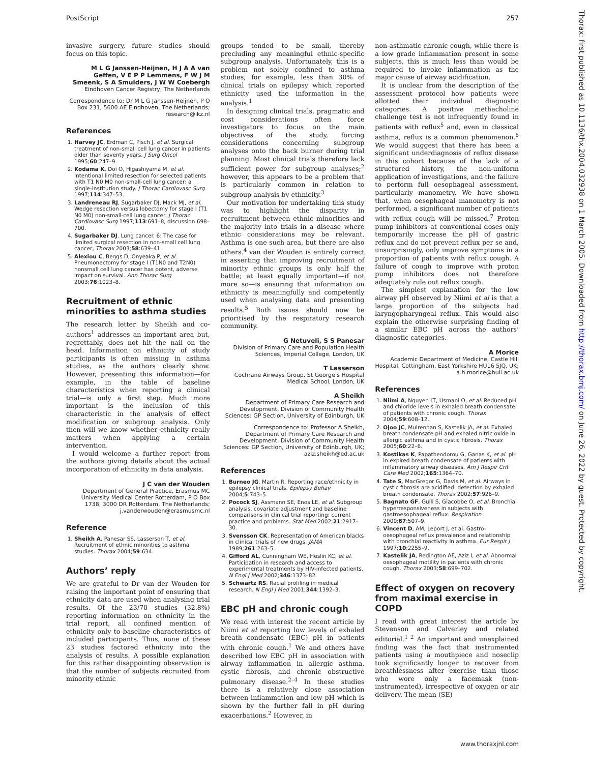PostScript 257
invasive surgery, future studies should focus on this topic.
M L G Janssen-Heijnen, H J A A van Geffen, V E P P Lemmens, F W J M Smeenk, S A Smulders, J W W Coebergh
Eindhoven Cancer Registry, The Netherlands
Correspondence to: Dr M L G Janssen-Heijnen, P O Box 231, 5600 AE Eindhoven, The Netherlands; research@ikz.nl
References
1. Harvey JC, Erdman C, Pisch J, et al. Surgical treatment of non-small cell lung cancer in patients older than seventy years. J Surg Oncol 1995;60:247–9.
2. Kodama K, Doi O, Higashiyama M, et al. Intentional limited resection for selected patients with T1 N0 M0 non-small-cell lung cancer: a single-institution study. J Thorac Cardiovasc Surg 1997;114:347–53.
3. Landreneau RJ, Sugarbaker DJ, Mack MJ, et al. Wedge resection versus lobectomy for stage I (T1 N0 M0) non-small-cell lung cancer. J Thorac Cardiovasc Surg 1997;113:691–8, discussion 698–700.
4. Sugarbaker DJ. Lung cancer. 6: The case for limited surgical resection in non-small cell lung cancer, Thorax 2003;58:639–41.
5. Alexiou C, Beggs D, Onyeaka P, et al. Pneumonectomy for stage I (T1N0 and T2N0) nonsmall cell lung cancer has potent, adverse impact on survival. Ann Thorac Surg 2003;76:1023–8.
Recruitment of ethnic minorities to asthma studies
The research letter by Sheikh and co-authors<sup>1</sup> addresses an important area but, regrettably, does not hit the nail on the head. Information on ethnicity of study participants is often missing in asthma studies, as the authors clearly show. However, presenting this information—for example, in the table of baseline characteristics when reporting a clinical trial—is only a first step. Much more important is the inclusion of this characteristic in the analysis of effect modification or subgroup analysis. Only then will we know whether ethnicity really matters when applying a certain intervention.
I would welcome a further report from the authors giving details about the actual incorporation of ethnicity in data analysis.
J C van der Wouden
Department of General Practice, Erasmus MC University Medical Center Rotterdam, P O Box 1738, 3000 DR Rotterdam, The Netherlands; j.vanderwouden@erasmusmc.nl
Reference
1. Sheikh A, Panesar SS, Lasserson T, et al. Recruitment of ethnic minorities to asthma studies. Thorax 2004;59:634.
Authors’ reply
We are grateful to Dr van der Wouden for raising the important point of ensuring that ethnicity data are used when analysing trial results. Of the 23/70 studies (32.8%) reporting information on ethnicity in the trial report, all confined mention of ethnicity only to baseline characteristics of included participants. Thus, none of these 23 studies factored ethnicity into the analysis of results. A possible explanation for this rather disappointing observation is that the number of subjects recruited from minority ethnic
groups tended to be small, thereby precluding any meaningful ethnic-specific subgroup analysis. Unfortunately, this is a problem not solely confined to asthma studies; for example, less than 30% of clinical trials on epilepsy which reported ethnicity used the information in the analysis.<sup>1</sup>
In designing clinical trials, pragmatic and cost considerations often force investigators to focus on the main objectives of the study, forcing considerations concerning subgroup analyses onto the back burner during trial planning. Most clinical trials therefore lack sufficient power for subgroup analyses;<sup>2</sup> however, this appears to be a problem that is particularly common in relation to subgroup analysis by ethnicity.<sup>3</sup>
Our motivation for undertaking this study was to highlight the disparity in recruitment between ethnic minorities and the majority into trials in a disease where ethnic considerations may be relevant. Asthma is one such area, but there are also others.<sup>4</sup> van der Wouden is entirely correct in asserting that improving recruitment of minority ethnic groups is only half the battle; at least equally important—if not more so—is ensuring that information on ethnicity is meaningfully and competently used when analysing data and presenting results.<sup>5</sup> Both issues should now be prioritised by the respiratory research community.
G Netuveli, S S Panesar
Division of Primary Care and Population Health Sciences, Imperial College, London, UK
T Lasserson
Cochrane Airways Group, St George’s Hospital Medical School, London, UK
A Sheikh
Department of Primary Care Research and Development, Division of Community Health Sciences: GP Section, University of Edinburgh, UK
Correspondence to: Professor A Sheikh, Department of Primary Care Research and Development, Division of Community Health Sciences: GP Section, University of Edinburgh, UK; aziz.sheikh@ed.ac.uk
References
1. Burneo JG, Martin R. Reporting race/ethnicity in epilepsy clinical trials. Epilepsy Behav 2004;5:743–5.
2. Pocock SJ, Assmann SE, Enos LE, et al. Subgroup analysis, covariate adjustment and baseline comparisons in clinical trial reporting: current practice and problems. Stat Med 2002;21:2917–30.
3. Svensson CK. Representation of American blacks in clinical trials of new drugs. JAMA 1989;261:263–5.
4. Gifford AL, Cunningham WE, Heslin KC, et al. Participation in research and access to experimental treatments by HIV-infected patients. N Engl J Med 2002;346:1373–82.
5. Schwartz RS. Racial profiling in medical research. N Engl J Med 2001;344:1392–3.
EBC pH and chronic cough
We read with interest the recent article by Niimi et al reporting low levels of exhaled breath condensate (EBC) pH in patients with chronic cough.<sup>1</sup> We and others have described low EBC pH in association with airway inflammation in allergic asthma, cystic fibrosis, and chronic obstructive pulmonary disease.<sup>2–4</sup> In these studies there is a relatively close association between inflammation and low pH which is shown by the further fall in pH during exacerbations.<sup>2</sup> However, in
non-asthmatic chronic cough, while there is a low grade inflammation present in some subjects, this is much less than would be required to invoke inflammation as the major cause of airway acidification.
It is unclear from the description of the assessment protocol how patients were allotted their individual diagnostic categories. A positive methacholine challenge test is not infrequently found in patients with reflux<sup>5</sup> and, even in classical asthma, reflux is a common phenomenon.<sup>6</sup> We would suggest that there has been a significant underdiagnosis of reflux disease in this cohort because of the lack of a structured history, the non-uniform application of investigations, and the failure to perform full oesophageal assessment, particularly manometry. We have shown that, when oesophageal manometry is not performed, a significant number of patients with reflux cough will be missed.<sup>7</sup> Proton pump inhibitors at conventional doses only temporarily increase the pH of gastric reflux and do not prevent reflux per se and, unsurprisingly, only improve symptoms in a proportion of patients with reflux cough. A failure of cough to improve with proton pump inhibitors does not therefore adequately rule out reflux cough.
The simplest explanation for the low airway pH observed by Niimi et al is that a large proportion of the subjects had laryngopharyngeal reflux. This would also explain the otherwise surprising finding of a similar EBC pH across the authors’ diagnostic categories.
A Morice
Academic Department of Medicine, Castle Hill Hospital, Cottingham, East Yorkshire HU16 5JQ, UK; a.h.morice@hull.ac.uk
References
1. Niimi A, Nguyen LT, Usmani O, et al. Reduced pH and chloride levels in exhaled breath condensate of patients with chronic cough. Thorax 2004;59:608–12.
2. Ojoo JC, Mulrennan S, Kastelik JA, et al. Exhaled breath condensate pH and exhaled nitric oxide in allergic asthma and in cystic fibrosis. Thorax 2005;60:22–6.
3. Kostikas K, Papatheodorou G, Ganas K, et al. pH in expired breath condensate of patients with inflammatory airway diseases. Am J Respir Crit Care Med 2002;165:1364–70.
4. Tate S, MacGregor G, Davis M, et al. Airways in cystic fibrosis are acidified: detection by exhaled breath condensate. Thorax 2002;57:926–9.
5. Bagnato GF, Gulli S, Giacobbe O, et al. Bronchial hyperresponsiveness in subjects with gastroesophageal reflux. Respiration 2000;67:507–9.
6. Vincent D, AM, Leport J, et al. Gastro-oesophageal reflux prevalence and relationship with bronchial reactivity in asthma. Eur Respir J 1997;10:2255–9.
7. Kastelik JA, Redington AE, Aziz I, et al. Abnormal oesophageal motility in patients with chronic cough. Thorax 2003;58:699–702.
Effect of oxygen on recovery from maximal exercise in COPD
I read with great interest the article by Stevenson and Calverley and related editorial.<sup>1 2</sup> An important and unexplained finding was the fact that instrumented patients using a mouthpiece and noseclip took significantly longer to recover from breathlessness after exercise than those who wore only a facemask (non-instrumented), irrespective of oxygen or air delivery. The mean (SE)
Thorax: first published as 10.1136/thx.2004.032938 on 1 March 2005. Downloaded from http://thorax.bmj.com/ on June 26, 2022 by guest. Protected by copyright.
www.thoraxjnl.com